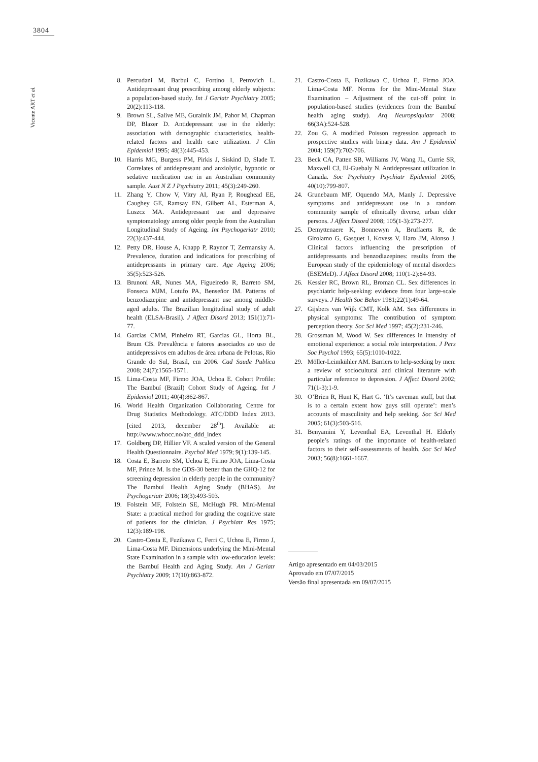3804
Vicente ART et al.
8. Percudani M, Barbui C, Fortino I, Petrovich L. Antidepressant drug prescribing among elderly subjects: a population-based study. Int J Geriatr Psychiatry 2005; 20(2):113-118.
9. Brown SL, Salive ME, Guralnik JM, Pahor M, Chapman DP, Blazer D. Antidepressant use in the elderly: association with demographic characteristics, health-related factors and health care utilization. J Clin Epidemiol 1995; 48(3):445-453.
10. Harris MG, Burgess PM, Pirkis J, Siskind D, Slade T. Correlates of antidepressant and anxiolytic, hypnotic or sedative medication use in an Australian community sample. Aust N Z J Psychiatry 2011; 45(3):249-260.
11. Zhang Y, Chow V, Vitry AI, Ryan P, Roughead EE, Caughey GE, Ramsay EN, Gilbert AL, Esterman A, Luszcz MA. Antidepressant use and depressive symptomatology among older people from the Australian Longitudinal Study of Ageing. Int Psychogeriatr 2010; 22(3):437-444.
12. Petty DR, House A, Knapp P, Raynor T, Zermansky A. Prevalence, duration and indications for prescribing of antidepressants in primary care. Age Ageing 2006; 35(5):523-526.
13. Brunoni AR, Nunes MA, Figueiredo R, Barreto SM, Fonseca MJM, Lotufo PA, Benseñor IM. Patterns of benzodiazepine and antidepressant use among middle-aged adults. The Brazilian longitudinal study of adult health (ELSA-Brasil). J Affect Disord 2013; 151(1):71-77.
14. Garcias CMM, Pinheiro RT, Garcias GL, Horta BL, Brum CB. Prevalência e fatores associados ao uso de antidepressivos em adultos de área urbana de Pelotas, Rio Grande do Sul, Brasil, em 2006. Cad Saude Publica 2008; 24(7):1565-1571.
15. Lima-Costa MF, Firmo JOA, Uchoa E. Cohort Profile: The Bambuí (Brazil) Cohort Study of Ageing. Int J Epidemiol 2011; 40(4):862-867.
16. World Health Organization Collaborating Centre for Drug Statistics Methodology. ATC/DDD Index 2013. [cited 2013, december 28<sup>th</sup>]. Available at: http://www.whocc.no/atc_ddd_index
17. Goldberg DP, Hillier VF. A scaled version of the General Health Questionnaire. Psychol Med 1979; 9(1):139-145.
18. Costa E, Barreto SM, Uchoa E, Firmo JOA, Lima-Costa MF, Prince M. Is the GDS-30 better than the GHQ-12 for screening depression in elderly people in the community? The Bambuí Health Aging Study (BHAS). Int Psychogeriatr 2006; 18(3):493-503.
19. Folstein MF, Folstein SE, McHugh PR. Mini-Mental State: a practical method for grading the cognitive state of patients for the clinician. J Psychiatr Res 1975; 12(3):189-198.
20. Castro-Costa E, Fuzikawa C, Ferri C, Uchoa E, Firmo J, Lima-Costa MF. Dimensions underlying the Mini-Mental State Examination in a sample with low-education levels: the Bambuí Health and Aging Study. Am J Geriatr Psychiatry 2009; 17(10):863-872.
21. Castro-Costa E, Fuzikawa C, Uchoa E, Firmo JOA, Lima-Costa MF. Norms for the Mini-Mental State Examination – Adjustment of the cut-off point in population-based studies (evidences from the Bambuí health aging study). Arq Neuropsiquiatr 2008; 66(3A):524-528.
22. Zou G. A modified Poisson regression approach to prospective studies with binary data. Am J Epidemiol 2004; 159(7):702-706.
23. Beck CA, Patten SB, Williams JV, Wang JL, Currie SR, Maxwell CJ, El-Guebaly N. Antidepressant utilization in Canada. Soc Psychiatry Psychiatr Epidemiol 2005; 40(10):799-807.
24. Grunebaum MF, Oquendo MA, Manly J. Depressive symptoms and antidepressant use in a random community sample of ethnically diverse, urban elder persons. J Affect Disord 2008; 105(1-3):273-277.
25. Demyttenaere K, Bonnewyn A, Bruffaerts R, de Girolamo G, Gasquet I, Kovess V, Haro JM, Alonso J. Clinical factors influencing the prescription of antidepressants and benzodiazepines: results from the European study of the epidemiology of mental disorders (ESEMeD). J Affect Disord 2008; 110(1-2):84-93.
26. Kessler RC, Brown RL, Broman CL. Sex differences in psychiatric help-seeking: evidence from four large-scale surveys. J Health Soc Behav 1981;22(1):49-64.
27. Gijsbers van Wijk CMT, Kolk AM. Sex differences in physical symptoms: The contribution of symptom perception theory. Soc Sci Med 1997; 45(2):231-246.
28. Grossman M, Wood W. Sex differences in intensity of emotional experience: a social role interpretation. J Pers Soc Psychol 1993; 65(5):1010-1022.
29. Möller-Leimkühler AM. Barriers to help-seeking by men: a review of sociocultural and clinical literature with particular reference to depression. J Affect Disord 2002; 71(1-3):1-9.
30. O’Brien R, Hunt K, Hart G. ‘It’s caveman stuff, but that is to a certain extent how guys still operate’: men’s accounts of masculinity and help seeking. Soc Sci Med 2005; 61(3):503-516.
31. Benyamini Y, Leventhal EA, Leventhal H. Elderly people’s ratings of the importance of health-related factors to their self-assessments of health. Soc Sci Med 2003; 56(8):1661-1667.
Artigo apresentado em 04/03/2015
Aprovado em 07/07/2015
Versão final apresentada em 09/07/2015